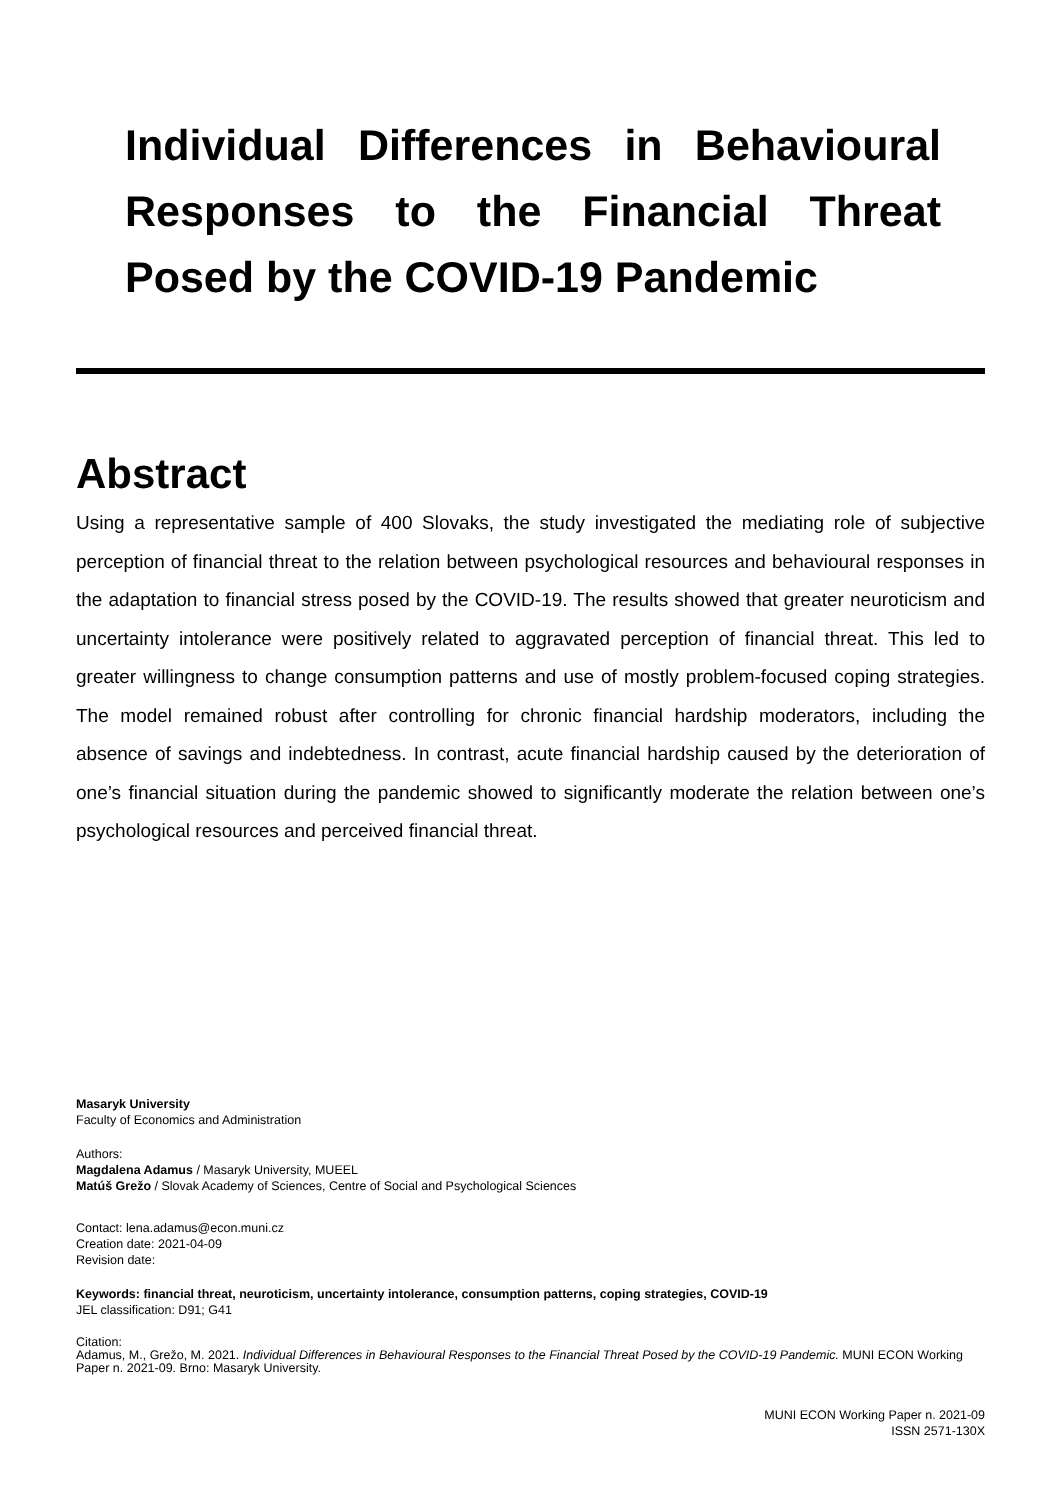Individual Differences in Behavioural Responses to the Financial Threat Posed by the COVID-19 Pandemic
Abstract
Using a representative sample of 400 Slovaks, the study investigated the mediating role of subjective perception of financial threat to the relation between psychological resources and behavioural responses in the adaptation to financial stress posed by the COVID-19. The results showed that greater neuroticism and uncertainty intolerance were positively related to aggravated perception of financial threat. This led to greater willingness to change consumption patterns and use of mostly problem-focused coping strategies. The model remained robust after controlling for chronic financial hardship moderators, including the absence of savings and indebtedness. In contrast, acute financial hardship caused by the deterioration of one’s financial situation during the pandemic showed to significantly moderate the relation between one’s psychological resources and perceived financial threat.
Masaryk University
Faculty of Economics and Administration
Authors:
Magdalena Adamus / Masaryk University, MUEEL
Matúš Grežo / Slovak Academy of Sciences, Centre of Social and Psychological Sciences
Contact: lena.adamus@econ.muni.cz
Creation date: 2021-04-09
Revision date:
Keywords: financial threat, neuroticism, uncertainty intolerance, consumption patterns, coping strategies, COVID-19
JEL classification: D91; G41
Citation:
Adamus, M., Grežo, M. 2021. Individual Differences in Behavioural Responses to the Financial Threat Posed by the COVID-19 Pandemic. MUNI ECON Working Paper n. 2021-09. Brno: Masaryk University.
MUNI ECON Working Paper n. 2021-09
ISSN 2571-130X